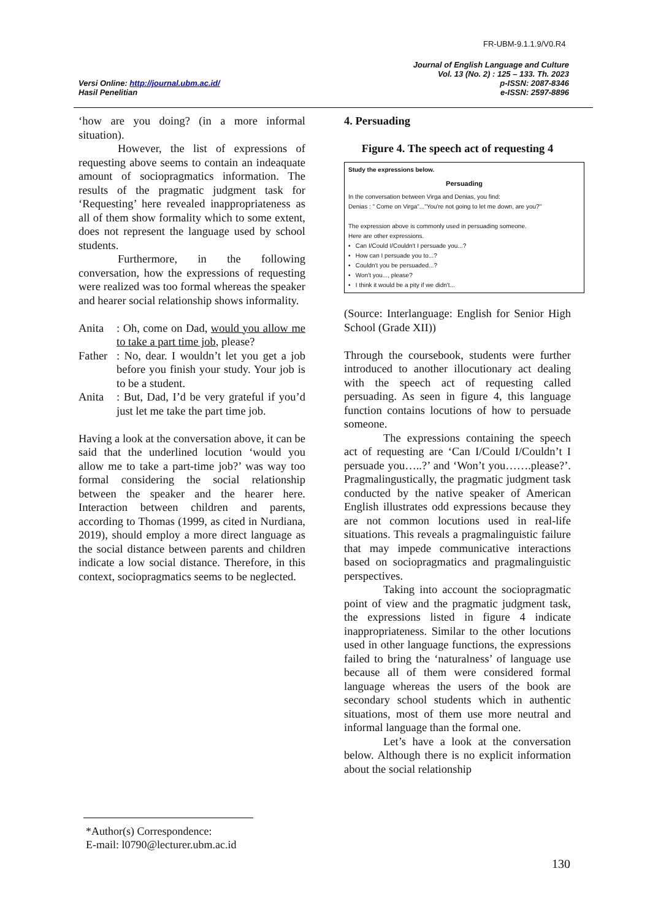FR-UBM-9.1.1.9/V0.R4
Versi Online: http://journal.ubm.ac.id/
Hasil Penelitian
Journal of English Language and Culture
Vol. 13 (No. 2) : 125 – 133. Th. 2023
p-ISSN: 2087-8346
e-ISSN: 2597-8896
‘how are you doing? (in a more informal situation).
However, the list of expressions of requesting above seems to contain an indeaquate amount of sociopragmatics information. The results of the pragmatic judgment task for ‘Requesting’ here revealed inappropriateness as all of them show formality which to some extent, does not represent the language used by school students.
Furthermore, in the following conversation, how the expressions of requesting were realized was too formal whereas the speaker and hearer social relationship shows informality.
Anita: Oh, come on Dad, would you allow me to take a part time job, please?
Father: No, dear. I wouldn’t let you get a job before you finish your study. Your job is to be a student.
Anita: But, Dad, I’d be very grateful if you’d just let me take the part time job.
Having a look at the conversation above, it can be said that the underlined locution ‘would you allow me to take a part-time job?’ was way too formal considering the social relationship between the speaker and the hearer here. Interaction between children and parents, according to Thomas (1999, as cited in Nurdiana, 2019), should employ a more direct language as the social distance between parents and children indicate a low social distance. Therefore, in this context, sociopragmatics seems to be neglected.
4. Persuading
Figure 4. The speech act of requesting 4
Study the expressions below.
Persuading
In the conversation between Virga and Denias, you find:
Denias : " Come on Virga"..."You're not going to let me down, are you?"
The expression above is commonly used in persuading someone.
Here are other expressions.
• Can I/Could I/Couldn't I persuade you...?
• How can I persuade you to...?
• Couldn't you be persuaded...?
• Won't you..., please?
• I think it would be a pity if we didn't...
(Source: Interlanguage: English for Senior High School (Grade XII))
Through the coursebook, students were further introduced to another illocutionary act dealing with the speech act of requesting called persuading. As seen in figure 4, this language function contains locutions of how to persuade someone.
The expressions containing the speech act of requesting are ‘Can I/Could I/Couldn’t I persuade you…..?’ and ‘Won’t you…….please?’. Pragmalingustically, the pragmatic judgment task conducted by the native speaker of American English illustrates odd expressions because they are not common locutions used in real-life situations. This reveals a pragmalinguistic failure that may impede communicative interactions based on sociopragmatics and pragmalinguistic perspectives.
Taking into account the sociopragmatic point of view and the pragmatic judgment task, the expressions listed in figure 4 indicate inappropriateness. Similar to the other locutions used in other language functions, the expressions failed to bring the ‘naturalness’ of language use because all of them were considered formal language whereas the users of the book are secondary school students which in authentic situations, most of them use more neutral and informal language than the formal one.
Let’s have a look at the conversation below. Although there is no explicit information about the social relationship
*Author(s) Correspondence:
E-mail: l0790@lecturer.ubm.ac.id
130